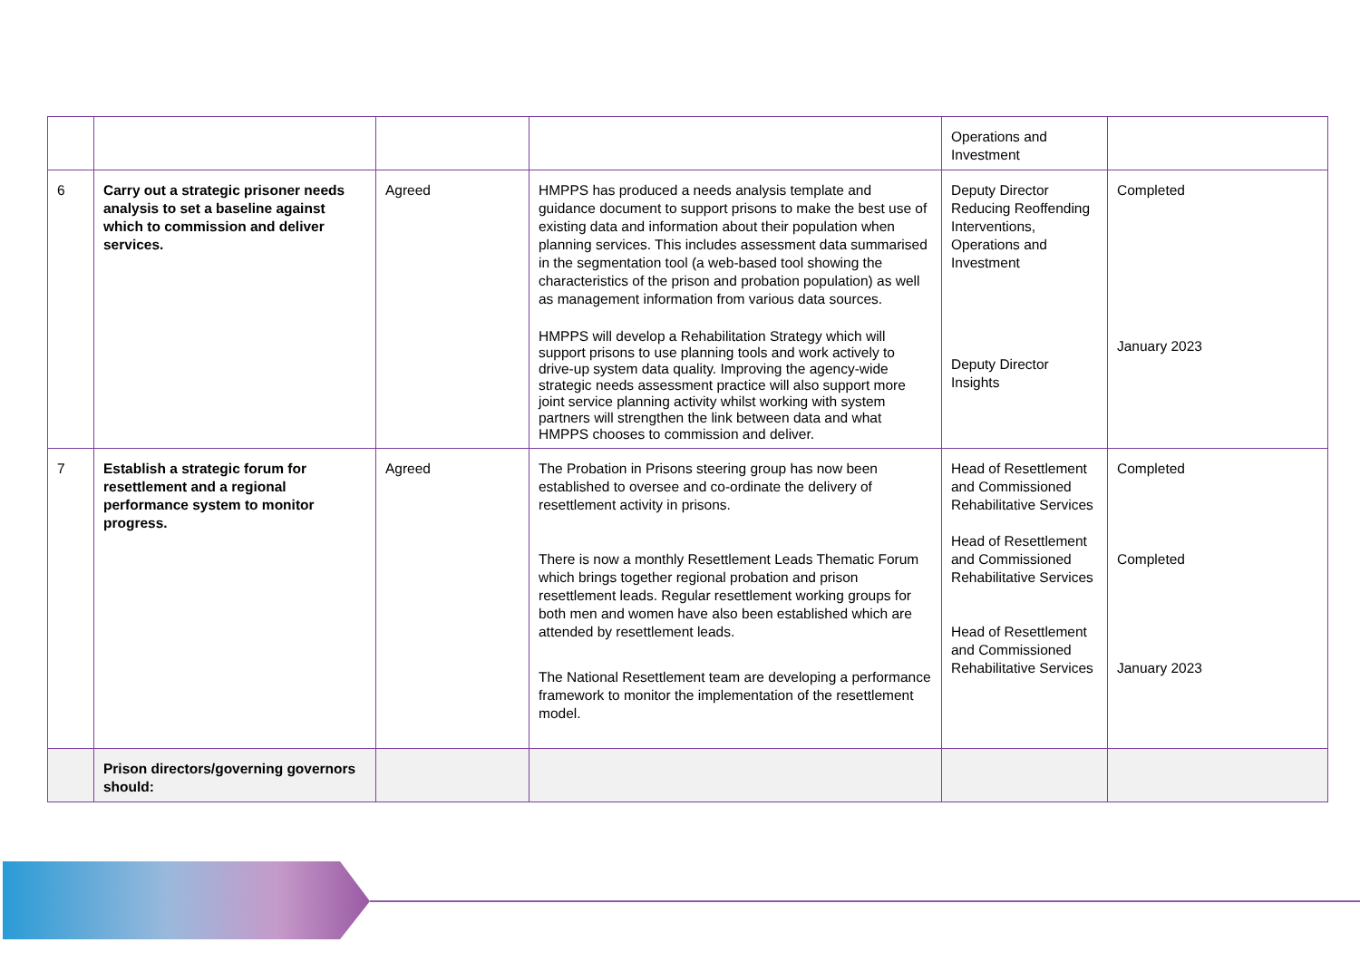| | | | | Operations and Investment | |
| 6 | Carry out a strategic prisoner needs analysis to set a baseline against which to commission and deliver services. | Agreed | HMPPS has produced a needs analysis template and guidance document to support prisons to make the best use of existing data and information about their population when planning services. This includes assessment data summarised in the segmentation tool (a web-based tool showing the characteristics of the prison and probation population) as well as management information from various data sources. HMPPS will develop a Rehabilitation Strategy which will support prisons to use planning tools and work actively to drive-up system data quality. Improving the agency-wide strategic needs assessment practice will also support more joint service planning activity whilst working with system partners will strengthen the link between data and what HMPPS chooses to commission and deliver. | Deputy Director Reducing Reoffending Interventions, Operations and Investment Deputy Director Insights | Completed January 2023 |
| 7 | Establish a strategic forum for resettlement and a regional performance system to monitor progress. | Agreed | The Probation in Prisons steering group has now been established to oversee and co-ordinate the delivery of resettlement activity in prisons. There is now a monthly Resettlement Leads Thematic Forum which brings together regional probation and prison resettlement leads. Regular resettlement working groups for both men and women have also been established which are attended by resettlement leads. The National Resettlement team are developing a performance framework to monitor the implementation of the resettlement model. | Head of Resettlement and Commissioned Rehabilitative Services Head of Resettlement and Commissioned Rehabilitative Services Head of Resettlement and Commissioned Rehabilitative Services | Completed Completed January 2023 |
| | Prison directors/governing governors should: | | | | |